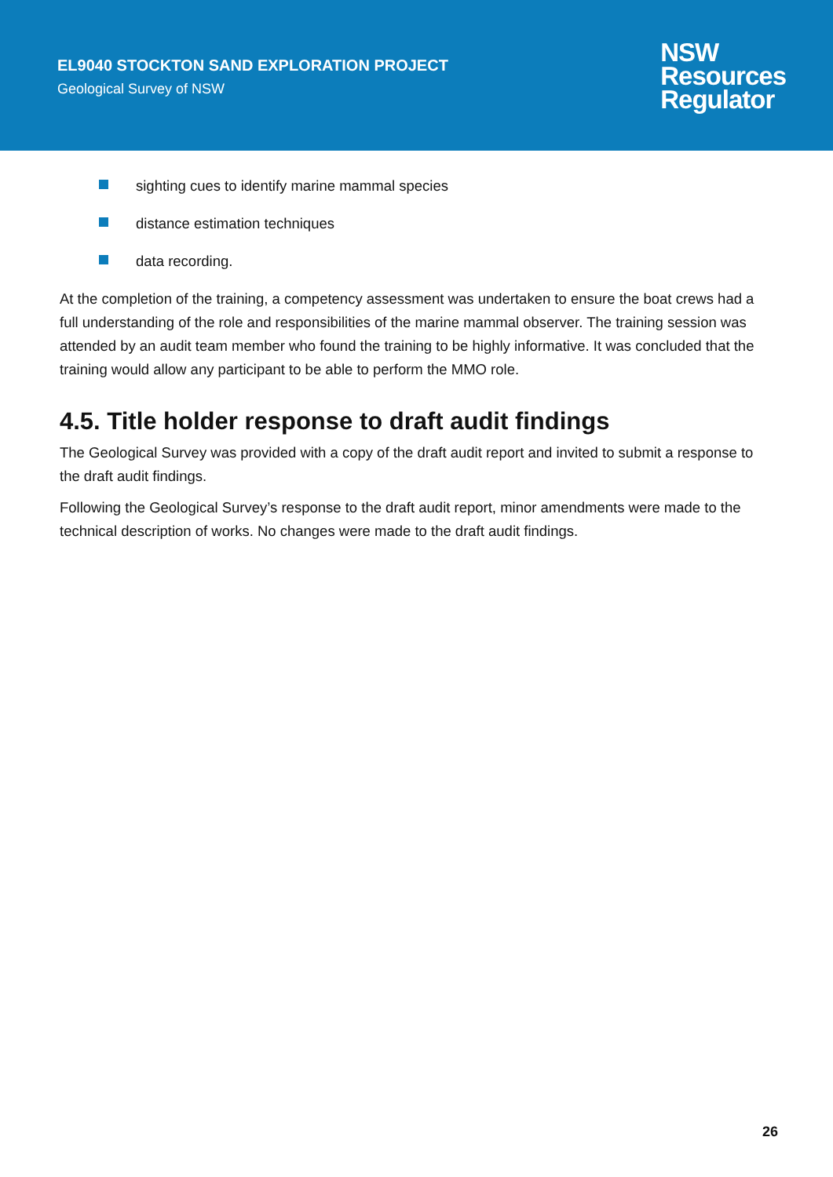EL9040 STOCKTON SAND EXPLORATION PROJECT
Geological Survey of NSW
NSW
Resources
Regulator
sighting cues to identify marine mammal species
distance estimation techniques
data recording.
At the completion of the training, a competency assessment was undertaken to ensure the boat crews had a full understanding of the role and responsibilities of the marine mammal observer. The training session was attended by an audit team member who found the training to be highly informative. It was concluded that the training would allow any participant to be able to perform the MMO role.
4.5. Title holder response to draft audit findings
The Geological Survey was provided with a copy of the draft audit report and invited to submit a response to the draft audit findings.
Following the Geological Survey’s response to the draft audit report, minor amendments were made to the technical description of works. No changes were made to the draft audit findings.
26